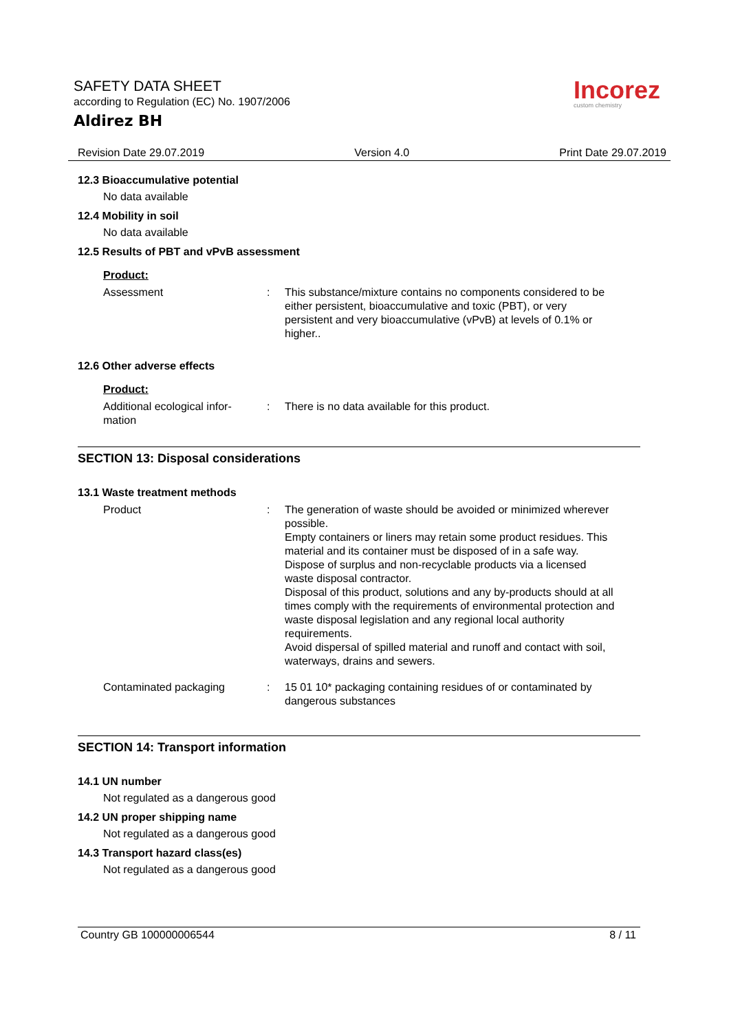SAFETY DATA SHEET
according to Regulation (EC) No. 1907/2006
Aldirez BH
Incorez
custom chemistry
Revision Date 29.07.2019 Version 4.0 Print Date 29.07.2019
12.3 Bioaccumulative potential
No data available
12.4 Mobility in soil
No data available
12.5 Results of PBT and vPvB assessment
Product:
Assessment : This substance/mixture contains no components considered to be either persistent, bioaccumulative and toxic (PBT), or very persistent and very bioaccumulative (vPvB) at levels of 0.1% or higher..
12.6 Other adverse effects
Product:
Additional ecological infor-
mation
: There is no data available for this product.
SECTION 13: Disposal considerations
13.1 Waste treatment methods
Product : The generation of waste should be avoided or minimized wherever possible.
Empty containers or liners may retain some product residues. This material and its container must be disposed of in a safe way.
Dispose of surplus and non-recyclable products via a licensed waste disposal contractor.
Disposal of this product, solutions and any by-products should at all times comply with the requirements of environmental protection and waste disposal legislation and any regional local authority requirements.
Avoid dispersal of spilled material and runoff and contact with soil, waterways, drains and sewers.
Contaminated packaging : 15 01 10* packaging containing residues of or contaminated by dangerous substances
SECTION 14: Transport information
14.1 UN number
Not regulated as a dangerous good
14.2 UN proper shipping name
Not regulated as a dangerous good
14.3 Transport hazard class(es)
Not regulated as a dangerous good
Country GB 100000006544 8 / 11